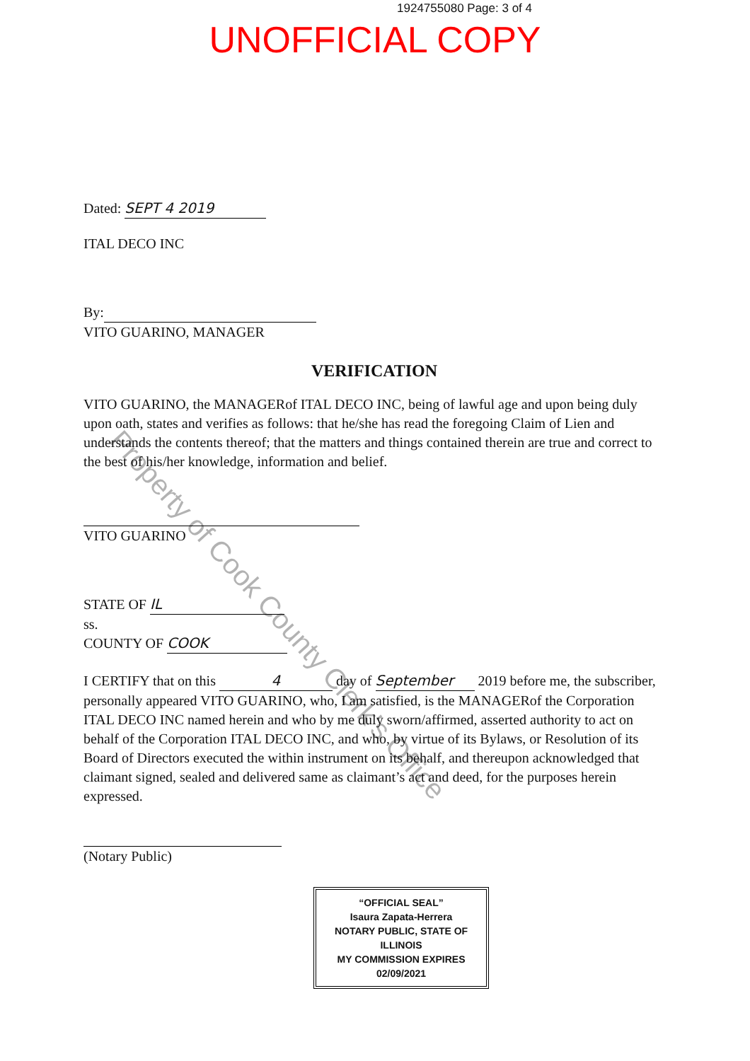1924755080 Page: 3 of 4
UNOFFICIAL COPY
Dated: SEPT 4 2019
ITAL DECO INC
By:
VITO GUARINO, MANAGER
VERIFICATION
VITO GUARINO, the MANAGERof ITAL DECO INC, being of lawful age and upon being duly upon oath, states and verifies as follows: that he/she has read the foregoing Claim of Lien and understands the contents thereof; that the matters and things contained therein are true and correct to the best of his/her knowledge, information and belief.
VITO GUARINO
STATE OF IL
ss.
COUNTY OF COOK
I CERTIFY that on this 4 day of September 2019 before me, the subscriber, personally appeared VITO GUARINO, who, I am satisfied, is the MANAGERof the Corporation ITAL DECO INC named herein and who by me duly sworn/affirmed, asserted authority to act on behalf of the Corporation ITAL DECO INC, and who, by virtue of its Bylaws, or Resolution of its Board of Directors executed the within instrument on its behalf, and thereupon acknowledged that claimant signed, sealed and delivered same as claimant’s act and deed, for the purposes herein expressed.
(Notary Public)
“OFFICIAL SEAL”
Isaura Zapata-Herrera
NOTARY PUBLIC, STATE OF ILLINOIS
MY COMMISSION EXPIRES 02/09/2021
Property of Cook County Clerk's Office